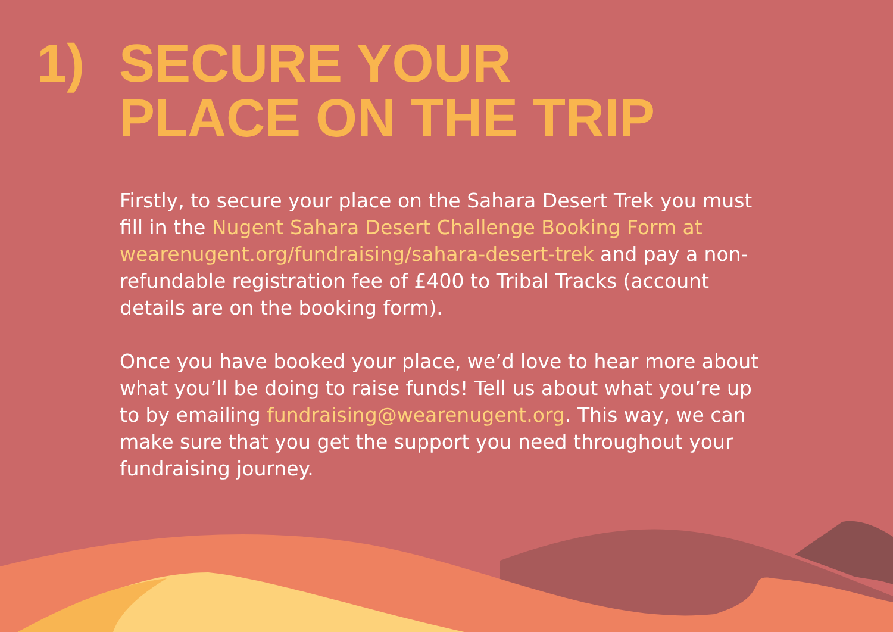1) SECURE YOUR
PLACE ON THE TRIP
Firstly, to secure your place on the Sahara Desert Trek you must fill in the Nugent Sahara Desert Challenge Booking Form at wearenugent.org/fundraising/sahara-desert-trek and pay a non-refundable registration fee of £400 to Tribal Tracks (account details are on the booking form).
Once you have booked your place, we’d love to hear more about what you’ll be doing to raise funds! Tell us about what you’re up to by emailing fundraising@wearenugent.org. This way, we can make sure that you get the support you need throughout your fundraising journey.